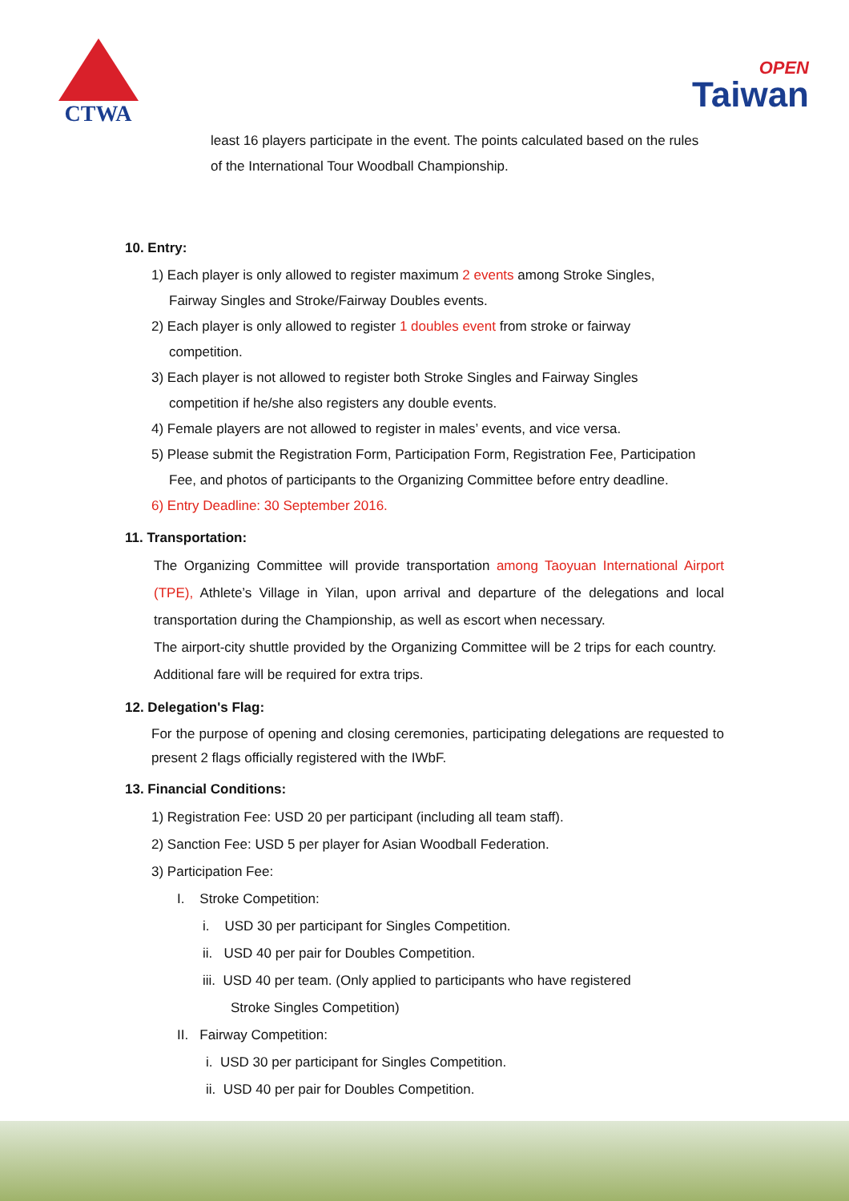CTWA
OPEN
Taiwan
least 16 players participate in the event. The points calculated based on the rules
of the International Tour Woodball Championship.
10. Entry:
1) Each player is only allowed to register maximum 2 events among Stroke Singles,
Fairway Singles and Stroke/Fairway Doubles events.
2) Each player is only allowed to register 1 doubles event from stroke or fairway
competition.
3) Each player is not allowed to register both Stroke Singles and Fairway Singles
competition if he/she also registers any double events.
4) Female players are not allowed to register in males’ events, and vice versa.
5) Please submit the Registration Form, Participation Form, Registration Fee, Participation
Fee, and photos of participants to the Organizing Committee before entry deadline.
6) Entry Deadline: 30 September 2016.
11. Transportation:
The Organizing Committee will provide transportation among Taoyuan International Airport (TPE), Athlete’s Village in Yilan, upon arrival and departure of the delegations and local transportation during the Championship, as well as escort when necessary.
The airport-city shuttle provided by the Organizing Committee will be 2 trips for each country. Additional fare will be required for extra trips.
12. Delegation's Flag:
For the purpose of opening and closing ceremonies, participating delegations are requested to present 2 flags officially registered with the IWbF.
13. Financial Conditions:
1) Registration Fee: USD 20 per participant (including all team staff).
2) Sanction Fee: USD 5 per player for Asian Woodball Federation.
3) Participation Fee:
I. Stroke Competition:
i. USD 30 per participant for Singles Competition.
ii. USD 40 per pair for Doubles Competition.
iii. USD 40 per team. (Only applied to participants who have registered
Stroke Singles Competition)
II. Fairway Competition:
i. USD 30 per participant for Singles Competition.
ii. USD 40 per pair for Doubles Competition.